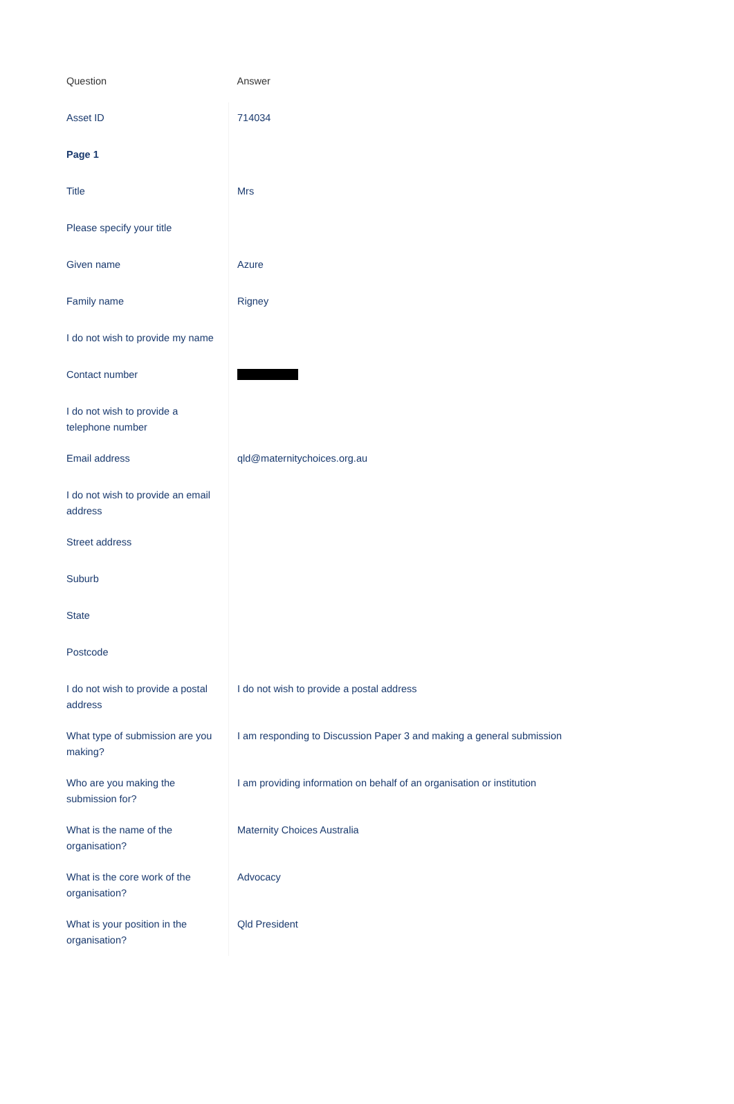| Question | Answer |
| --- | --- |
| Asset ID | 714034 |
| Page 1 | |
| Title | Mrs |
| Please specify your title | |
| Given name | Azure |
| Family name | Rigney |
| I do not wish to provide my name | |
| Contact number | |
| I do not wish to provide a telephone number | |
| Email address | qld@maternitychoices.org.au |
| I do not wish to provide an email address | |
| Street address | |
| Suburb | |
| State | |
| Postcode | |
| I do not wish to provide a postal address | I do not wish to provide a postal address |
| What type of submission are you making? | I am responding to Discussion Paper 3 and making a general submission |
| Who are you making the submission for? | I am providing information on behalf of an organisation or institution |
| What is the name of the organisation? | Maternity Choices Australia |
| What is the core work of the organisation? | Advocacy |
| What is your position in the organisation? | Qld President |